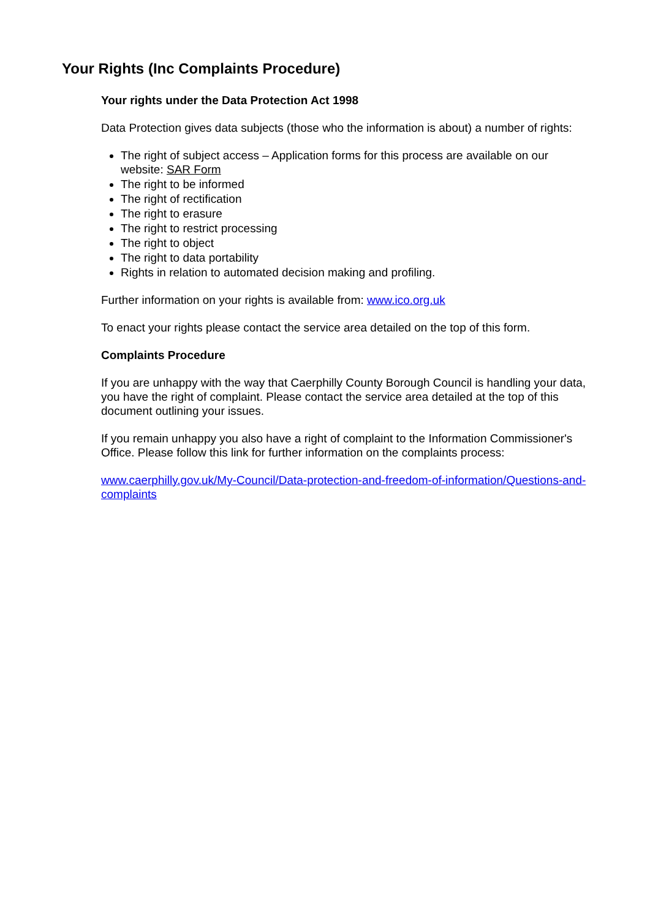Your Rights (Inc Complaints Procedure)
Your rights under the Data Protection Act 1998
Data Protection gives data subjects (those who the information is about) a number of rights:
The right of subject access – Application forms for this process are available on our website: SAR Form
The right to be informed
The right of rectification
The right to erasure
The right to restrict processing
The right to object
The right to data portability
Rights in relation to automated decision making and profiling.
Further information on your rights is available from: www.ico.org.uk
To enact your rights please contact the service area detailed on the top of this form.
Complaints Procedure
If you are unhappy with the way that Caerphilly County Borough Council is handling your data, you have the right of complaint. Please contact the service area detailed at the top of this document outlining your issues.
If you remain unhappy you also have a right of complaint to the Information Commissioner's Office. Please follow this link for further information on the complaints process:
www.caerphilly.gov.uk/My-Council/Data-protection-and-freedom-of-information/Questions-and-complaints